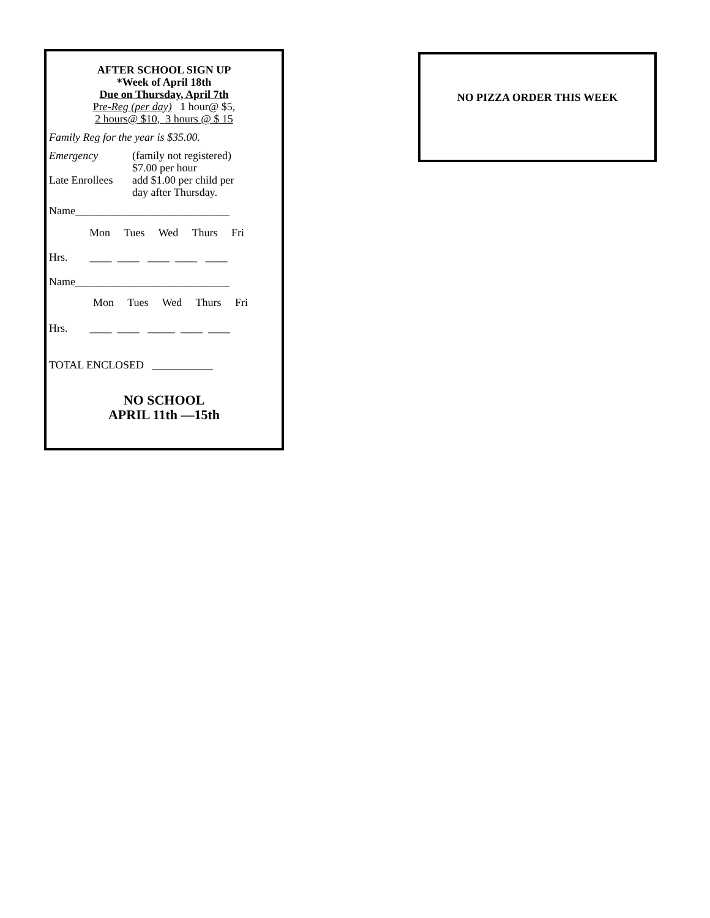AFTER SCHOOL SIGN UP
*Week of April 18th
Due on Thursday, April 7th
Pre-Reg (per day) 1 hour@ $5,
2 hours@ $10, 3 hours @ $ 15
Family Reg for the year is $35.00.
Emergency (family not registered)
$7.00 per hour
Late Enrollees add $1.00 per child per
day after Thursday.
Name____________________________
Mon Tues Wed Thurs Fri
Hrs. ____ ____ ____ ____ ____
Name____________________________
Mon Tues Wed Thurs Fri
Hrs. ____ ____ _____ ____ ____
TOTAL ENCLOSED ___________
NO SCHOOL
APRIL 11th —15th
NO PIZZA ORDER THIS WEEK